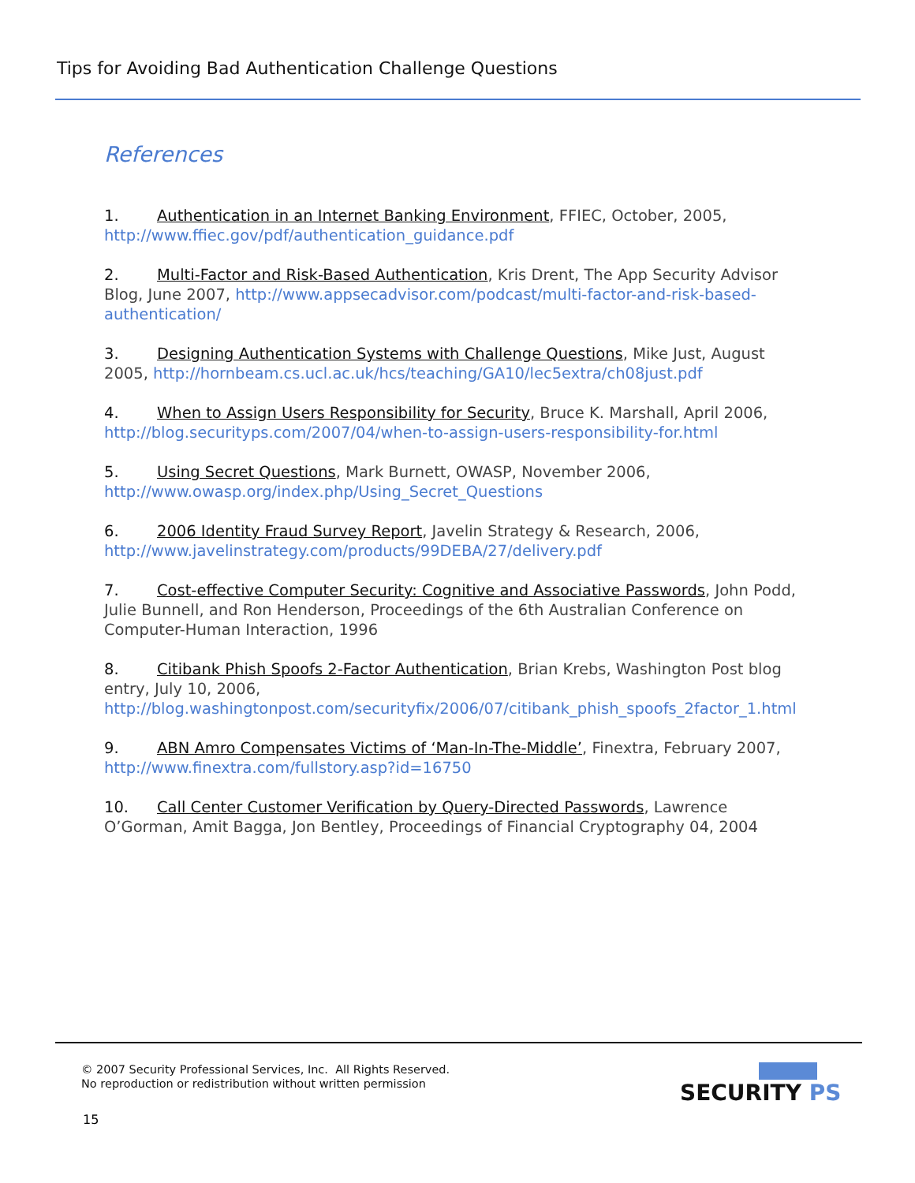Tips for Avoiding Bad Authentication Challenge Questions
References
1. Authentication in an Internet Banking Environment, FFIEC, October, 2005, http://www.ffiec.gov/pdf/authentication_guidance.pdf
2. Multi-Factor and Risk-Based Authentication, Kris Drent, The App Security Advisor Blog, June 2007, http://www.appsecadvisor.com/podcast/multi-factor-and-risk-based-authentication/
3. Designing Authentication Systems with Challenge Questions, Mike Just, August 2005, http://hornbeam.cs.ucl.ac.uk/hcs/teaching/GA10/lec5extra/ch08just.pdf
4. When to Assign Users Responsibility for Security, Bruce K. Marshall, April 2006, http://blog.securityps.com/2007/04/when-to-assign-users-responsibility-for.html
5. Using Secret Questions, Mark Burnett, OWASP, November 2006, http://www.owasp.org/index.php/Using_Secret_Questions
6. 2006 Identity Fraud Survey Report, Javelin Strategy & Research, 2006, http://www.javelinstrategy.com/products/99DEBA/27/delivery.pdf
7. Cost-effective Computer Security: Cognitive and Associative Passwords, John Podd, Julie Bunnell, and Ron Henderson, Proceedings of the 6th Australian Conference on Computer-Human Interaction, 1996
8. Citibank Phish Spoofs 2-Factor Authentication, Brian Krebs, Washington Post blog entry, July 10, 2006, http://blog.washingtonpost.com/securityfix/2006/07/citibank_phish_spoofs_2factor_1.html
9. ABN Amro Compensates Victims of ‘Man-In-The-Middle’, Finextra, February 2007, http://www.finextra.com/fullstory.asp?id=16750
10. Call Center Customer Verification by Query-Directed Passwords, Lawrence O’Gorman, Amit Bagga, Jon Bentley, Proceedings of Financial Cryptography 04, 2004
© 2007 Security Professional Services, Inc. All Rights Reserved.
No reproduction or redistribution without written permission
15
SECURITY PS